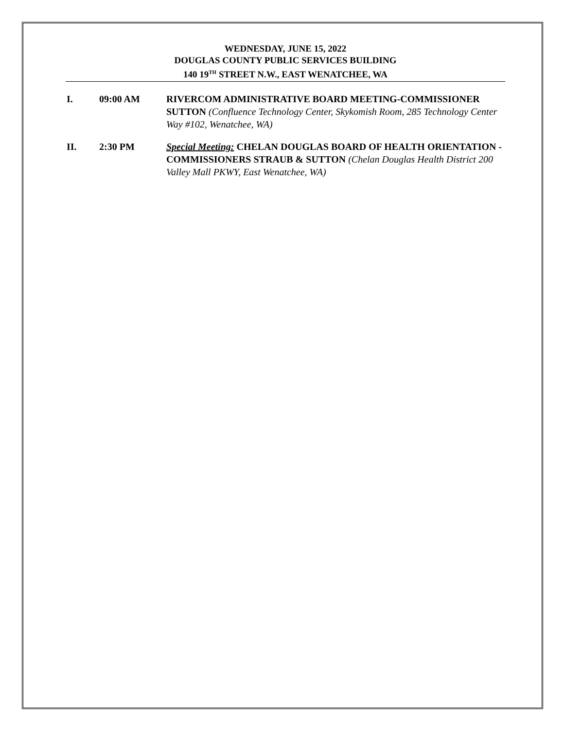WEDNESDAY, JUNE 15, 2022
DOUGLAS COUNTY PUBLIC SERVICES BUILDING
140 19<sup>TH</sup> STREET N.W., EAST WENATCHEE, WA
I. 09:00 AM RIVERCOM ADMINISTRATIVE BOARD MEETING-COMMISSIONER SUTTON (Confluence Technology Center, Skykomish Room, 285 Technology Center Way #102, Wenatchee, WA)
II. 2:30 PM Special Meeting: CHELAN DOUGLAS BOARD OF HEALTH ORIENTATION -COMMISSIONERS STRAUB & SUTTON (Chelan Douglas Health District 200 Valley Mall PKWY, East Wenatchee, WA)